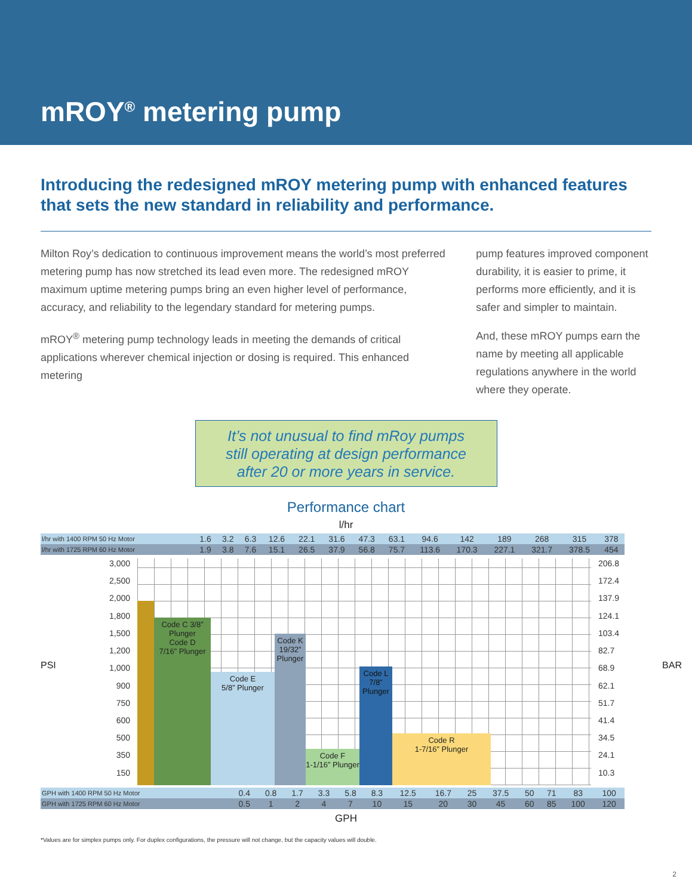mROY<sup>®</sup> metering pump
Introducing the redesigned mROY metering pump with enhanced features that sets the new standard in reliability and performance.
Milton Roy’s dedication to continuous improvement means the world’s most preferred metering pump has now stretched its lead even more. The redesigned mROY maximum uptime metering pumps bring an even higher level of performance, accuracy, and reliability to the legendary standard for metering pumps.
mROY<sup>®</sup> metering pump technology leads in meeting the demands of critical applications wherever chemical injection or dosing is required. This enhanced metering
pump features improved component durability, it is easier to prime, it performs more efficiently, and it is safer and simpler to maintain.
And, these mROY pumps earn the name by meeting all applicable regulations anywhere in the world where they operate.
It’s not unusual to find mRoy pumps
still operating at design performance
after 20 or more years in service.
Performance chart
l/hr
| l/hr with 1400 RPM 50 Hz Motor | 1.6 | 3.2 | 6.3 | 12.6 | 22.1 | 31.6 | 47.3 | 63.1 | 94.6 | 142 | 189 | 268 | 315 | 378 |
| l/hr with 1725 RPM 60 Hz Motor | 1.9 | 3.8 | 7.6 | 15.1 | 26.5 | 37.9 | 56.8 | 75.7 | 113.6 | 170.3 | 227.1 | 321.7 | 378.5 | 454 |
PSI
3,000
2,500
2,000
1,800
1,500
1,200
1,000
900
750
600
500
350
150
Code C 3/8” Plunger
Code D
7/16” Plunger
Code E
5/8” Plunger
Code K
19/32” Plunger
Code F
1-1/16” Plunger
Code L
7/8” Plunger
Code R
1-7/16” Plunger
206.8
172.4
137.9
124.1
103.4
82.7
68.9
62.1
51.7
41.4
34.5
24.1
10.3
BAR
| GPH with 1400 RPM 50 Hz Motor | 0.4 | 0.8 | 1.7 | 3.3 | 5.8 | 8.3 | 12.5 | 16.7 | 25 | 37.5 | 50 | 71 | 83 | 100 |
| GPH with 1725 RPM 60 Hz Motor | 0.5 | 1 | 2 | 4 | 7 | 10 | 15 | 20 | 30 | 45 | 60 | 85 | 100 | 120 |
GPH
*Values are for simplex pumps only. For duplex configurations, the pressure will not change, but the capacity values will double.
2